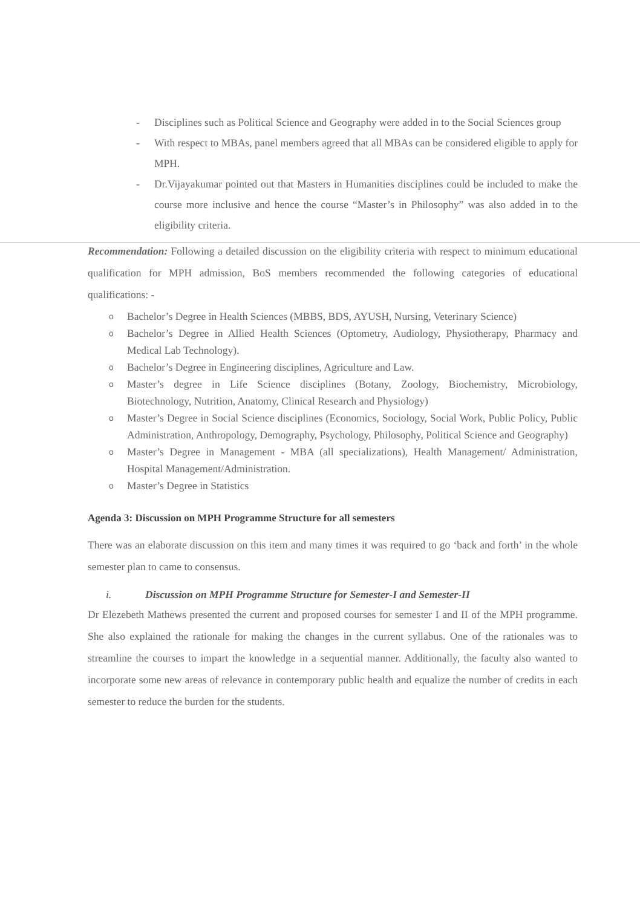- Disciplines such as Political Science and Geography were added in to the Social Sciences group
- With respect to MBAs, panel members agreed that all MBAs can be considered eligible to apply for MPH.
- Dr.Vijayakumar pointed out that Masters in Humanities disciplines could be included to make the course more inclusive and hence the course “Master’s in Philosophy” was also added in to the eligibility criteria.
Recommendation: Following a detailed discussion on the eligibility criteria with respect to minimum educational qualification for MPH admission, BoS members recommended the following categories of educational qualifications: -
o Bachelor’s Degree in Health Sciences (MBBS, BDS, AYUSH, Nursing, Veterinary Science)
o Bachelor’s Degree in Allied Health Sciences (Optometry, Audiology, Physiotherapy, Pharmacy and Medical Lab Technology).
o Bachelor’s Degree in Engineering disciplines, Agriculture and Law.
o Master’s degree in Life Science disciplines (Botany, Zoology, Biochemistry, Microbiology, Biotechnology, Nutrition, Anatomy, Clinical Research and Physiology)
o Master’s Degree in Social Science disciplines (Economics, Sociology, Social Work, Public Policy, Public Administration, Anthropology, Demography, Psychology, Philosophy, Political Science and Geography)
o Master’s Degree in Management - MBA (all specializations), Health Management/ Administration, Hospital Management/Administration.
o Master’s Degree in Statistics
Agenda 3: Discussion on MPH Programme Structure for all semesters
There was an elaborate discussion on this item and many times it was required to go ‘back and forth’ in the whole semester plan to came to consensus.
i. Discussion on MPH Programme Structure for Semester-I and Semester-II
Dr Elezebeth Mathews presented the current and proposed courses for semester I and II of the MPH programme. She also explained the rationale for making the changes in the current syllabus. One of the rationales was to streamline the courses to impart the knowledge in a sequential manner. Additionally, the faculty also wanted to incorporate some new areas of relevance in contemporary public health and equalize the number of credits in each semester to reduce the burden for the students.